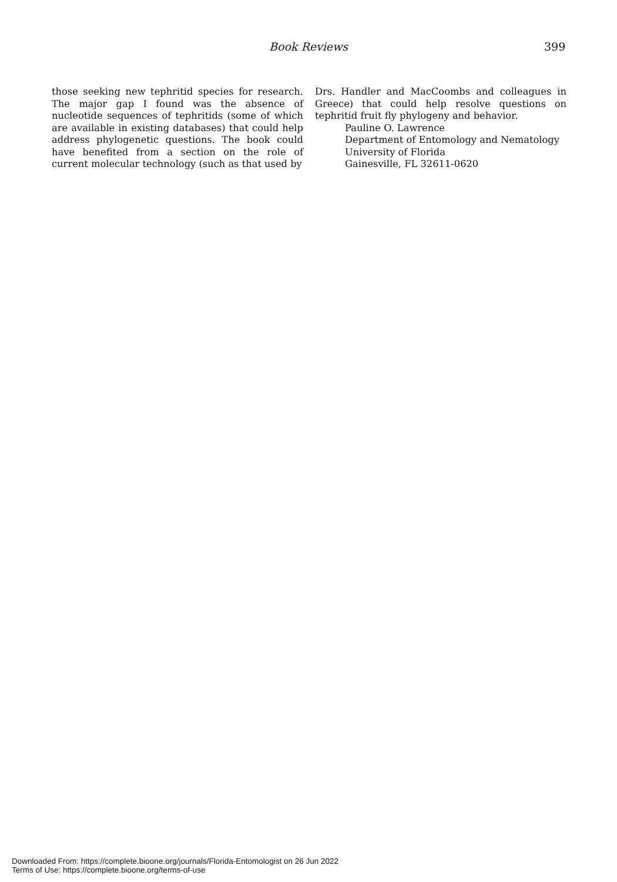Book Reviews 399
those seeking new tephritid species for research. The major gap I found was the absence of nucleotide sequences of tephritids (some of which are available in existing databases) that could help address phylogenetic questions. The book could have benefited from a section on the role of current molecular technology (such as that used by
Drs. Handler and MacCoombs and colleagues in Greece) that could help resolve questions on tephritid fruit fly phylogeny and behavior.
Pauline O. Lawrence
Department of Entomology and Nematology
University of Florida
Gainesville, FL 32611-0620
Downloaded From: https://complete.bioone.org/journals/Florida-Entomologist on 26 Jun 2022
Terms of Use: https://complete.bioone.org/terms-of-use